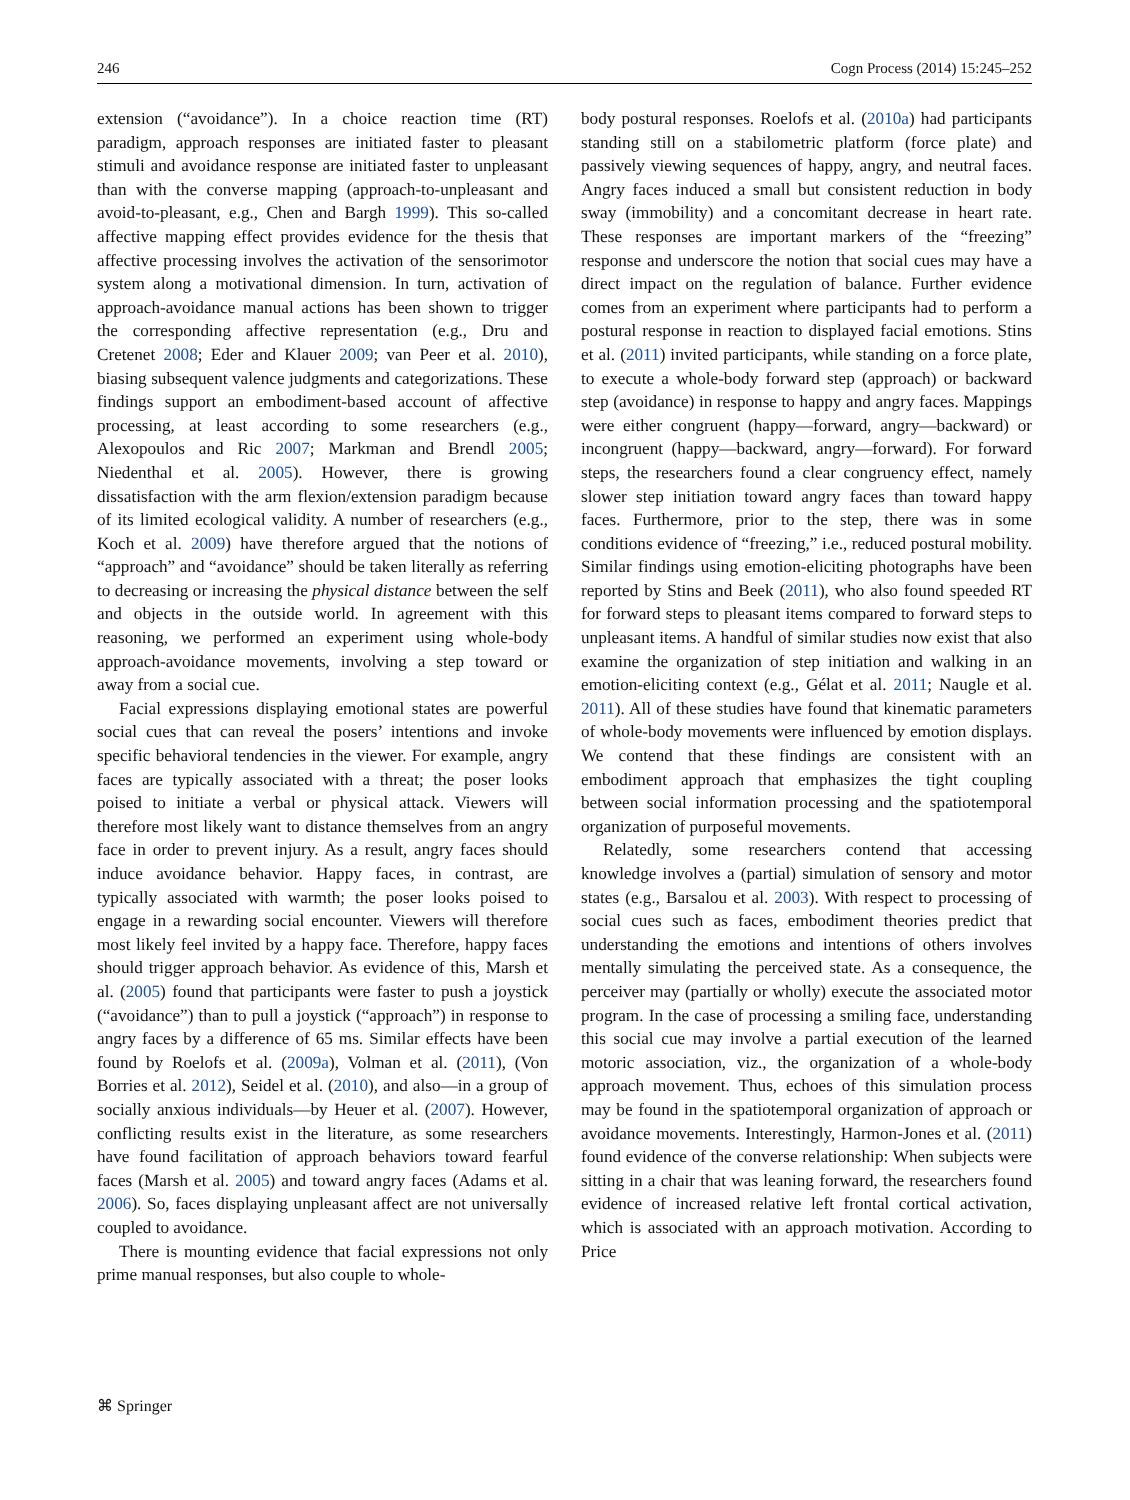246 Cogn Process (2014) 15:245–252
extension (“avoidance”). In a choice reaction time (RT) paradigm, approach responses are initiated faster to pleasant stimuli and avoidance response are initiated faster to unpleasant than with the converse mapping (approach-to-unpleasant and avoid-to-pleasant, e.g., Chen and Bargh 1999). This so-called affective mapping effect provides evidence for the thesis that affective processing involves the activation of the sensorimotor system along a motivational dimension. In turn, activation of approach-avoidance manual actions has been shown to trigger the corresponding affective representation (e.g., Dru and Cretenet 2008; Eder and Klauer 2009; van Peer et al. 2010), biasing subsequent valence judgments and categorizations. These findings support an embodiment-based account of affective processing, at least according to some researchers (e.g., Alexopoulos and Ric 2007; Markman and Brendl 2005; Niedenthal et al. 2005). However, there is growing dissatisfaction with the arm flexion/extension paradigm because of its limited ecological validity. A number of researchers (e.g., Koch et al. 2009) have therefore argued that the notions of “approach” and “avoidance” should be taken literally as referring to decreasing or increasing the physical distance between the self and objects in the outside world. In agreement with this reasoning, we performed an experiment using whole-body approach-avoidance movements, involving a step toward or away from a social cue.
Facial expressions displaying emotional states are powerful social cues that can reveal the posers’ intentions and invoke specific behavioral tendencies in the viewer. For example, angry faces are typically associated with a threat; the poser looks poised to initiate a verbal or physical attack. Viewers will therefore most likely want to distance themselves from an angry face in order to prevent injury. As a result, angry faces should induce avoidance behavior. Happy faces, in contrast, are typically associated with warmth; the poser looks poised to engage in a rewarding social encounter. Viewers will therefore most likely feel invited by a happy face. Therefore, happy faces should trigger approach behavior. As evidence of this, Marsh et al. (2005) found that participants were faster to push a joystick (“avoidance”) than to pull a joystick (“approach”) in response to angry faces by a difference of 65 ms. Similar effects have been found by Roelofs et al. (2009a), Volman et al. (2011), (Von Borries et al. 2012), Seidel et al. (2010), and also—in a group of socially anxious individuals—by Heuer et al. (2007). However, conflicting results exist in the literature, as some researchers have found facilitation of approach behaviors toward fearful faces (Marsh et al. 2005) and toward angry faces (Adams et al. 2006). So, faces displaying unpleasant affect are not universally coupled to avoidance.
There is mounting evidence that facial expressions not only prime manual responses, but also couple to whole-
body postural responses. Roelofs et al. (2010a) had participants standing still on a stabilometric platform (force plate) and passively viewing sequences of happy, angry, and neutral faces. Angry faces induced a small but consistent reduction in body sway (immobility) and a concomitant decrease in heart rate. These responses are important markers of the “freezing” response and underscore the notion that social cues may have a direct impact on the regulation of balance. Further evidence comes from an experiment where participants had to perform a postural response in reaction to displayed facial emotions. Stins et al. (2011) invited participants, while standing on a force plate, to execute a whole-body forward step (approach) or backward step (avoidance) in response to happy and angry faces. Mappings were either congruent (happy—forward, angry—backward) or incongruent (happy—backward, angry—forward). For forward steps, the researchers found a clear congruency effect, namely slower step initiation toward angry faces than toward happy faces. Furthermore, prior to the step, there was in some conditions evidence of “freezing,” i.e., reduced postural mobility. Similar findings using emotion-eliciting photographs have been reported by Stins and Beek (2011), who also found speeded RT for forward steps to pleasant items compared to forward steps to unpleasant items. A handful of similar studies now exist that also examine the organization of step initiation and walking in an emotion-eliciting context (e.g., Gélat et al. 2011; Naugle et al. 2011). All of these studies have found that kinematic parameters of whole-body movements were influenced by emotion displays. We contend that these findings are consistent with an embodiment approach that emphasizes the tight coupling between social information processing and the spatiotemporal organization of purposeful movements.
Relatedly, some researchers contend that accessing knowledge involves a (partial) simulation of sensory and motor states (e.g., Barsalou et al. 2003). With respect to processing of social cues such as faces, embodiment theories predict that understanding the emotions and intentions of others involves mentally simulating the perceived state. As a consequence, the perceiver may (partially or wholly) execute the associated motor program. In the case of processing a smiling face, understanding this social cue may involve a partial execution of the learned motoric association, viz., the organization of a whole-body approach movement. Thus, echoes of this simulation process may be found in the spatiotemporal organization of approach or avoidance movements. Interestingly, Harmon-Jones et al. (2011) found evidence of the converse relationship: When subjects were sitting in a chair that was leaning forward, the researchers found evidence of increased relative left frontal cortical activation, which is associated with an approach motivation. According to Price
⌘ Springer